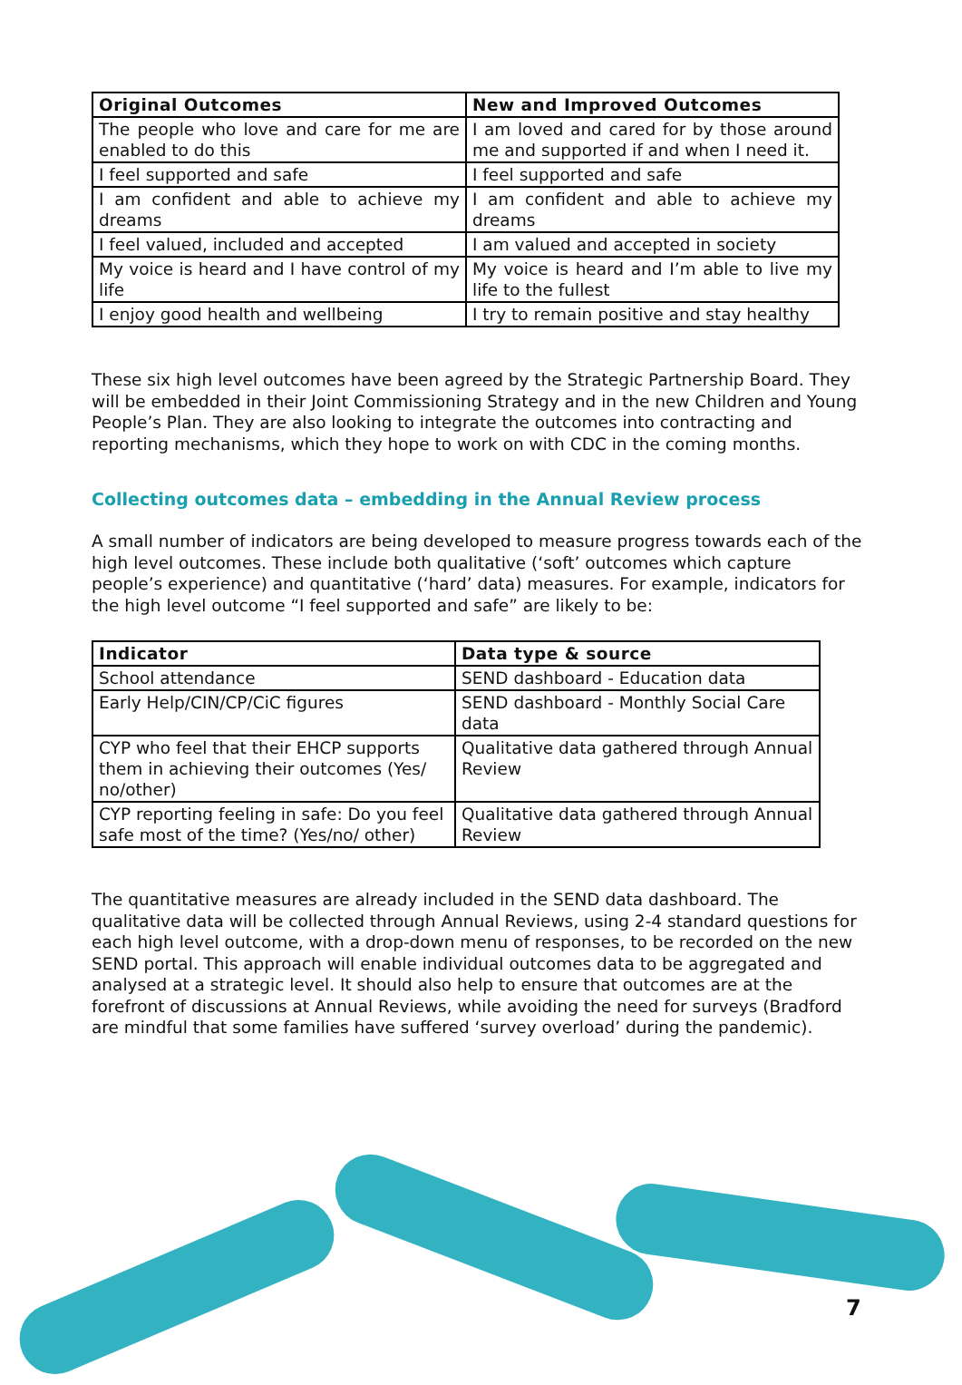| Original Outcomes | New and Improved Outcomes |
| --- | --- |
| The people who love and care for me are enabled to do this | I am loved and cared for by those around me and supported if and when I need it. |
| I feel supported and safe | I feel supported and safe |
| I am confident and able to achieve my dreams | I am confident and able to achieve my dreams |
| I feel valued, included and accepted | I am valued and accepted in society |
| My voice is heard and I have control of my life | My voice is heard and I’m able to live my life to the fullest |
| I enjoy good health and wellbeing | I try to remain positive and stay healthy |
These six high level outcomes have been agreed by the Strategic Partnership Board. They will be embedded in their Joint Commissioning Strategy and in the new Children and Young People’s Plan. They are also looking to integrate the outcomes into contracting and reporting mechanisms, which they hope to work on with CDC in the coming months.
Collecting outcomes data – embedding in the Annual Review process
A small number of indicators are being developed to measure progress towards each of the high level outcomes. These include both qualitative (‘soft’ outcomes which capture people’s experience) and quantitative (‘hard’ data) measures. For example, indicators for the high level outcome “I feel supported and safe” are likely to be:
| Indicator | Data type & source |
| --- | --- |
| School attendance | SEND dashboard - Education data |
| Early Help/CIN/CP/CiC figures | SEND dashboard - Monthly Social Care data |
| CYP who feel that their EHCP supports them in achieving their outcomes (Yes/ no/other) | Qualitative data gathered through Annual Review |
| CYP reporting feeling in safe: Do you feel safe most of the time? (Yes/no/ other) | Qualitative data gathered through Annual Review |
The quantitative measures are already included in the SEND data dashboard. The qualitative data will be collected through Annual Reviews, using 2-4 standard questions for each high level outcome, with a drop-down menu of responses, to be recorded on the new SEND portal. This approach will enable individual outcomes data to be aggregated and analysed at a strategic level. It should also help to ensure that outcomes are at the forefront of discussions at Annual Reviews, while avoiding the need for surveys (Bradford are mindful that some families have suffered ‘survey overload’ during the pandemic).
7